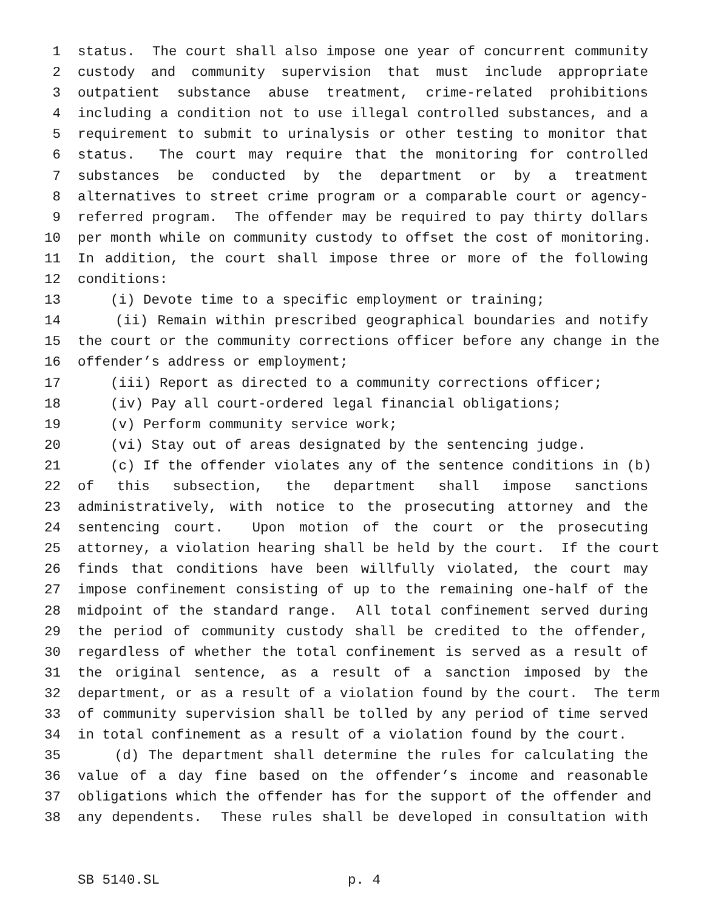1 status. The court shall also impose one year of concurrent community
2 custody and community supervision that must include appropriate
3 outpatient substance abuse treatment, crime-related prohibitions
4 including a condition not to use illegal controlled substances, and a
5 requirement to submit to urinalysis or other testing to monitor that
6 status. The court may require that the monitoring for controlled
7 substances be conducted by the department or by a treatment
8 alternatives to street crime program or a comparable court or agency-
9 referred program. The offender may be required to pay thirty dollars
10 per month while on community custody to offset the cost of monitoring.
11 In addition, the court shall impose three or more of the following
12 conditions:
13 (i) Devote time to a specific employment or training;
14 (ii) Remain within prescribed geographical boundaries and notify
15 the court or the community corrections officer before any change in the
16 offender’s address or employment;
17 (iii) Report as directed to a community corrections officer;
18 (iv) Pay all court-ordered legal financial obligations;
19 (v) Perform community service work;
20 (vi) Stay out of areas designated by the sentencing judge.
21 (c) If the offender violates any of the sentence conditions in (b)
22 of this subsection, the department shall impose sanctions
23 administratively, with notice to the prosecuting attorney and the
24 sentencing court. Upon motion of the court or the prosecuting
25 attorney, a violation hearing shall be held by the court. If the court
26 finds that conditions have been willfully violated, the court may
27 impose confinement consisting of up to the remaining one-half of the
28 midpoint of the standard range. All total confinement served during
29 the period of community custody shall be credited to the offender,
30 regardless of whether the total confinement is served as a result of
31 the original sentence, as a result of a sanction imposed by the
32 department, or as a result of a violation found by the court. The term
33 of community supervision shall be tolled by any period of time served
34 in total confinement as a result of a violation found by the court.
35 (d) The department shall determine the rules for calculating the
36 value of a day fine based on the offender’s income and reasonable
37 obligations which the offender has for the support of the offender and
38 any dependents. These rules shall be developed in consultation with
SB 5140.SL p. 4